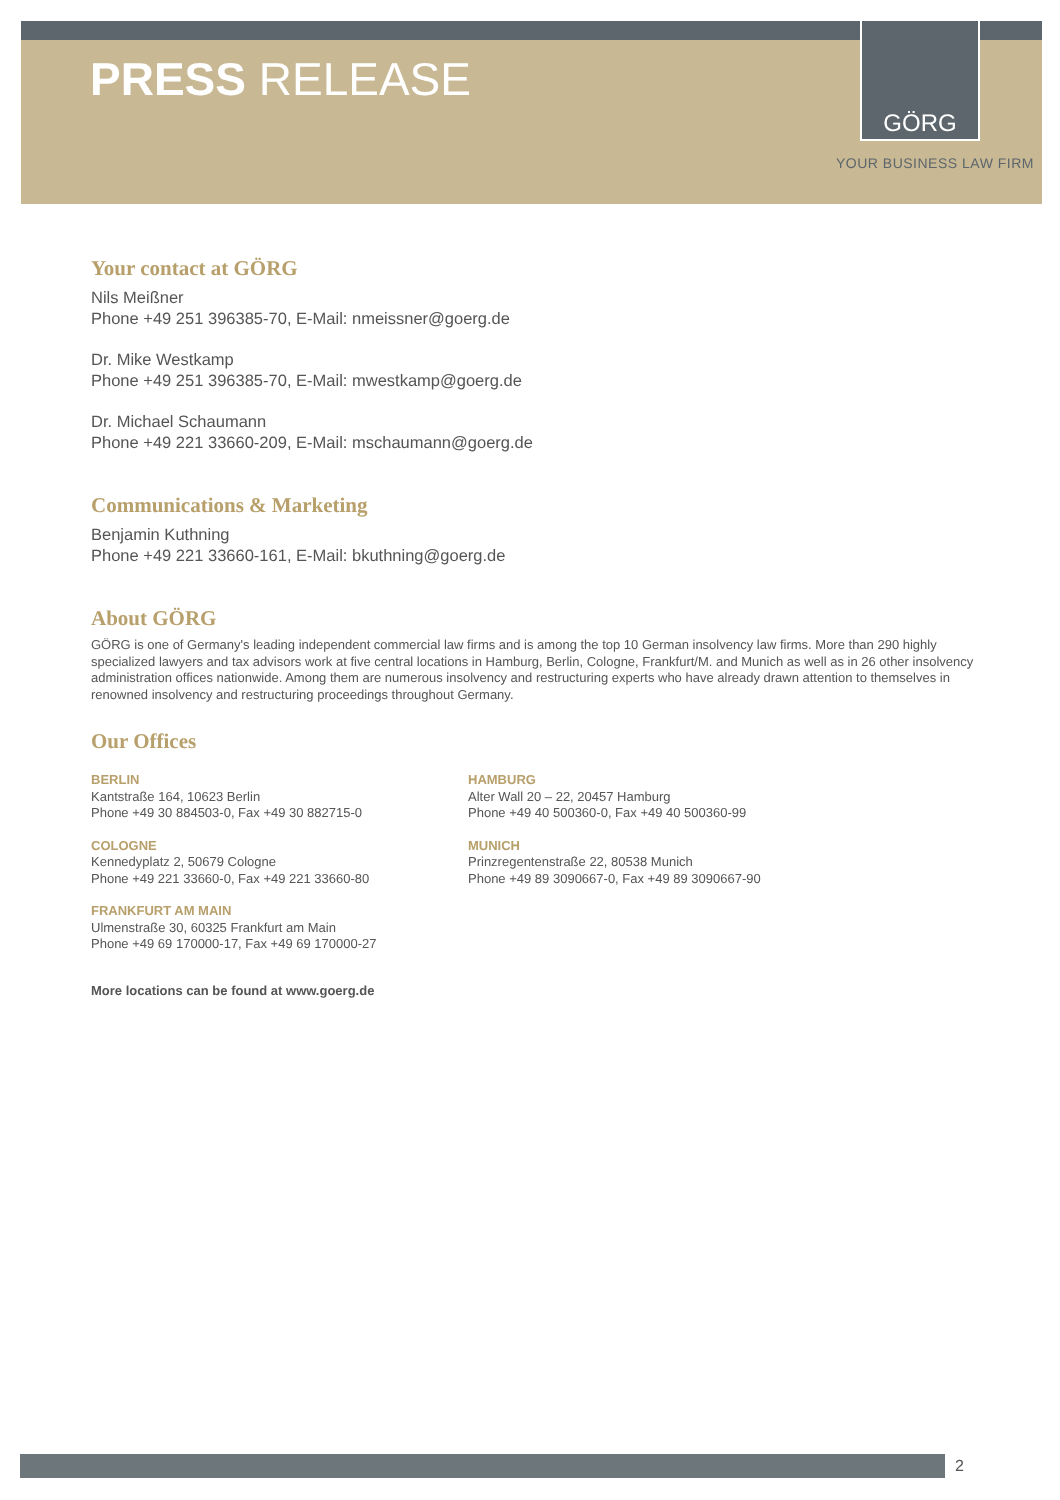GÖRG
PRESS RELEASE
YOUR BUSINESS LAW FIRM
Your contact at GÖRG
Nils Meißner
Phone +49 251 396385-70, E-Mail: nmeissner@goerg.de
Dr. Mike Westkamp
Phone +49 251 396385-70, E-Mail: mwestkamp@goerg.de
Dr. Michael Schaumann
Phone +49 221 33660-209, E-Mail: mschaumann@goerg.de
Communications & Marketing
Benjamin Kuthning
Phone +49 221 33660-161, E-Mail: bkuthning@goerg.de
About GÖRG
GÖRG is one of Germany's leading independent commercial law firms and is among the top 10 German insolvency law firms. More than 290 highly specialized lawyers and tax advisors work at five central locations in Hamburg, Berlin, Cologne, Frankfurt/M. and Munich as well as in 26 other insolvency administration offices nationwide. Among them are numerous insolvency and restructuring experts who have already drawn attention to themselves in renowned insolvency and restructuring proceedings throughout Germany.
Our Offices
BERLIN
Kantstraße 164, 10623 Berlin
Phone +49 30 884503-0, Fax +49 30 882715-0
COLOGNE
Kennedyplatz 2, 50679 Cologne
Phone +49 221 33660-0, Fax +49 221 33660-80
FRANKFURT AM MAIN
Ulmenstraße 30, 60325 Frankfurt am Main
Phone +49 69 170000-17, Fax +49 69 170000-27
HAMBURG
Alter Wall 20 – 22, 20457 Hamburg
Phone +49 40 500360-0, Fax +49 40 500360-99
MUNICH
Prinzregentenstraße 22, 80538 Munich
Phone +49 89 3090667-0, Fax +49 89 3090667-90
More locations can be found at www.goerg.de
2